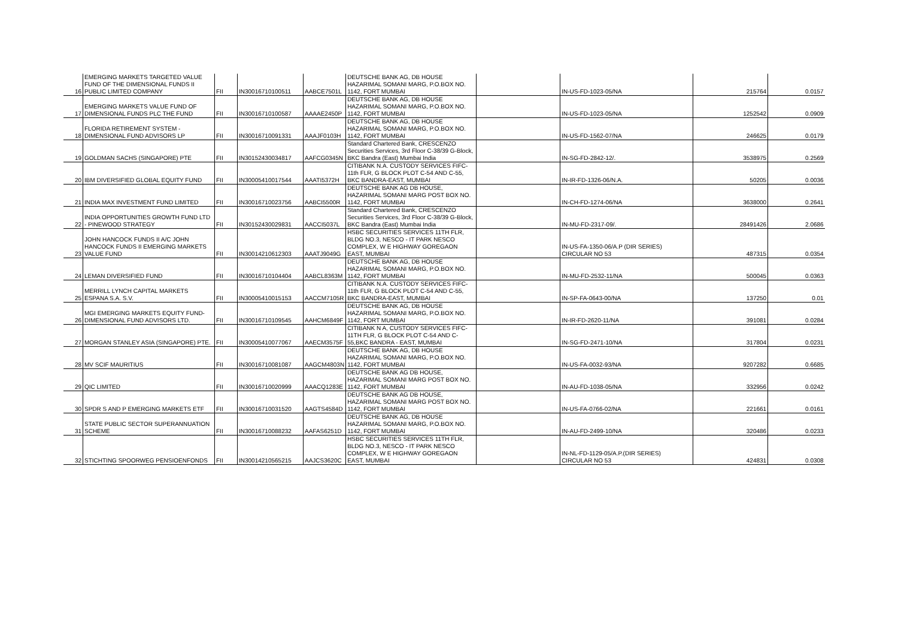| 16 | EMERGING MARKETS TARGETED VALUE FUND OF THE DIMENSIONAL FUNDS II PUBLIC LIMITED COMPANY | FII | IN30016710100511 | AABCE7501L | DEUTSCHE BANK AG, DB HOUSE HAZARIMAL SOMANI MARG, P.O.BOX NO. 1142, FORT MUMBAI | | IN-US-FD-1023-05/NA | 215764 | 0.0157 |
| 17 | EMERGING MARKETS VALUE FUND OF DIMENSIONAL FUNDS PLC THE FUND | FII | IN30016710100587 | AAAAE2450P | DEUTSCHE BANK AG, DB HOUSE HAZARIMAL SOMANI MARG, P.O.BOX NO. 1142, FORT MUMBAI | | IN-US-FD-1023-05/NA | 1252542 | 0.0909 |
| 18 | FLORIDA RETIREMENT SYSTEM - DIMENSIONAL FUND ADVISORS LP | FII | IN30016710091331 | AAAJF0103H | DEUTSCHE BANK AG, DB HOUSE HAZARIMAL SOMANI MARG, P.O.BOX NO. 1142, FORT MUMBAI | | IN-US-FD-1562-07/NA | 246625 | 0.0179 |
| 19 | GOLDMAN SACHS (SINGAPORE) PTE | FII | IN30152430034817 | AAFCG0345N | Standard Chartered Bank, CRESCENZO Securities Services, 3rd Floor C-38/39 G-Block, BKC Bandra (East) Mumbai India | | IN-SG-FD-2842-12/. | 3538975 | 0.2569 |
| 20 | IBM DIVERSIFIED GLOBAL EQUITY FUND | FII | IN30005410017544 | AAATI5372H | CITIBANK N.A. CUSTODY SERVICES FIFC-11th FLR, G BLOCK PLOT C-54 AND C-55, BKC BANDRA-EAST, MUMBAI | | IN-IR-FD-1326-06/N.A. | 50205 | 0.0036 |
| 21 | INDIA MAX INVESTMENT FUND LIMITED | FII | IN30016710023756 | AABCI5500R | DEUTSCHE BANK AG DB HOUSE, HAZARIMAL SOMANI MARG POST BOX NO. 1142, FORT MUMBAI | | IN-CH-FD-1274-06/NA | 3638000 | 0.2641 |
| 22 | INDIA OPPORTUNITIES GROWTH FUND LTD - PINEWOOD STRATEGY | FII | IN30152430029831 | AACCI5037L | Standard Chartered Bank, CRESCENZO Securities Services, 3rd Floor C-38/39 G-Block, BKC Bandra (East) Mumbai India | | IN-MU-FD-2317-09/. | 28491426 | 2.0686 |
| 23 | JOHN HANCOCK FUNDS II A/C JOHN HANCOCK FUNDS II EMERGING MARKETS VALUE FUND | FII | IN30014210612303 | AAATJ9049G | HSBC SECURITIES SERVICES 11TH FLR, BLDG NO.3, NESCO - IT PARK NESCO COMPLEX, W E HIGHWAY GOREGAON EAST, MUMBAI | | IN-US-FA-1350-06/A.P (DIR SERIES) CIRCULAR NO 53 | 487315 | 0.0354 |
| 24 | LEMAN DIVERSIFIED FUND | FII | IN30016710104404 | AABCL8363M | DEUTSCHE BANK AG, DB HOUSE HAZARIMAL SOMANI MARG, P.O.BOX NO. 1142, FORT MUMBAI | | IN-MU-FD-2532-11/NA | 500045 | 0.0363 |
| 25 | MERRILL LYNCH CAPITAL MARKETS ESPANA S.A. S.V. | FII | IN30005410015153 | AACCM7105R | CITIBANK N.A. CUSTODY SERVICES FIFC-11th FLR, G BLOCK PLOT C-54 AND C-55, BKC BANDRA-EAST, MUMBAI | | IN-SP-FA-0643-00/NA | 137250 | 0.01 |
| 26 | MGI EMERGING MARKETS EQUITY FUND-DIMENSIONAL FUND ADVISORS LTD. | FII | IN30016710109545 | AAHCM6849F | DEUTSCHE BANK AG, DB HOUSE HAZARIMAL SOMANI MARG, P.O.BOX NO. 1142, FORT MUMBAI | | IN-IR-FD-2620-11/NA | 391081 | 0.0284 |
| 27 | MORGAN STANLEY ASIA (SINGAPORE) PTE. | FII | IN30005410077067 | AAECM3575F | CITIBANK N A, CUSTODY SERVICES FIFC-11TH FLR, G BLOCK PLOT C-54 AND C-55,BKC BANDRA - EAST, MUMBAI | | IN-SG-FD-2471-10/NA | 317804 | 0.0231 |
| 28 | MV SCIF MAURITIUS | FII | IN30016710081087 | AAGCM4803N | DEUTSCHE BANK AG, DB HOUSE HAZARIMAL SOMANI MARG, P.O.BOX NO. 1142, FORT MUMBAI | | IN-US-FA-0032-93/NA | 9207282 | 0.6685 |
| 29 | QIC LIMITED | FII | IN30016710020999 | AAACQ1283E | DEUTSCHE BANK AG DB HOUSE, HAZARIMAL SOMANI MARG POST BOX NO. 1142, FORT MUMBAI | | IN-AU-FD-1038-05/NA | 332956 | 0.0242 |
| 30 | SPDR S AND P EMERGING MARKETS ETF | FII | IN30016710031520 | AAGTS4584D | DEUTSCHE BANK AG DB HOUSE, HAZARIMAL SOMANI MARG POST BOX NO. 1142, FORT MUMBAI | | IN-US-FA-0766-02/NA | 221661 | 0.0161 |
| 31 | STATE PUBLIC SECTOR SUPERANNUATION SCHEME | FII | IN30016710088232 | AAFAS6251D | DEUTSCHE BANK AG, DB HOUSE HAZARIMAL SOMANI MARG, P.O.BOX NO. 1142, FORT MUMBAI | | IN-AU-FD-2499-10/NA | 320486 | 0.0233 |
| 32 | STICHTING SPOORWEG PENSIOENFONDS | FII | IN30014210565215 | AAJCS3620C | HSBC SECURITIES SERVICES 11TH FLR, BLDG NO.3, NESCO - IT PARK NESCO COMPLEX, W E HIGHWAY GOREGAON EAST, MUMBAI | | IN-NL-FD-1129-05/A.P.(DIR SERIES) CIRCULAR NO 53 | 424831 | 0.0308 |